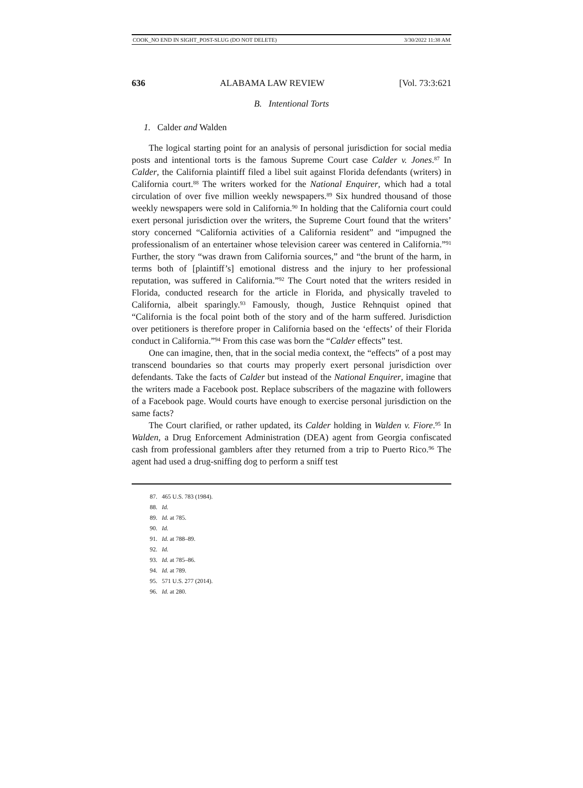COOK_NO END IN SIGHT_POST-SLUG (DO NOT DELETE) 3/30/2022 11:38 AM
636 ALABAMA LAW REVIEW [Vol. 73:3:621
B. Intentional Torts
1. Calder and Walden
The logical starting point for an analysis of personal jurisdiction for social media posts and intentional torts is the famous Supreme Court case Calder v. Jones.<sup>87</sup> In Calder, the California plaintiff filed a libel suit against Florida defendants (writers) in California court.<sup>88</sup> The writers worked for the National Enquirer, which had a total circulation of over five million weekly newspapers.<sup>89</sup> Six hundred thousand of those weekly newspapers were sold in California.<sup>90</sup> In holding that the California court could exert personal jurisdiction over the writers, the Supreme Court found that the writers’ story concerned “California activities of a California resident” and “impugned the professionalism of an entertainer whose television career was centered in California.”<sup>91</sup> Further, the story “was drawn from California sources,” and “the brunt of the harm, in terms both of [plaintiff’s] emotional distress and the injury to her professional reputation, was suffered in California.”<sup>92</sup> The Court noted that the writers resided in Florida, conducted research for the article in Florida, and physically traveled to California, albeit sparingly.<sup>93</sup> Famously, though, Justice Rehnquist opined that “California is the focal point both of the story and of the harm suffered. Jurisdiction over petitioners is therefore proper in California based on the ‘effects’ of their Florida conduct in California.”<sup>94</sup> From this case was born the “Calder effects” test.
One can imagine, then, that in the social media context, the “effects” of a post may transcend boundaries so that courts may properly exert personal jurisdiction over defendants. Take the facts of Calder but instead of the National Enquirer, imagine that the writers made a Facebook post. Replace subscribers of the magazine with followers of a Facebook page. Would courts have enough to exercise personal jurisdiction on the same facts?
The Court clarified, or rather updated, its Calder holding in Walden v. Fiore.<sup>95</sup> In Walden, a Drug Enforcement Administration (DEA) agent from Georgia confiscated cash from professional gamblers after they returned from a trip to Puerto Rico.<sup>96</sup> The agent had used a drug-sniffing dog to perform a sniff test
87. 465 U.S. 783 (1984).
88. Id.
89. Id. at 785.
90. Id.
91. Id. at 788–89.
92. Id.
93. Id. at 785–86.
94. Id. at 789.
95. 571 U.S. 277 (2014).
96. Id. at 280.